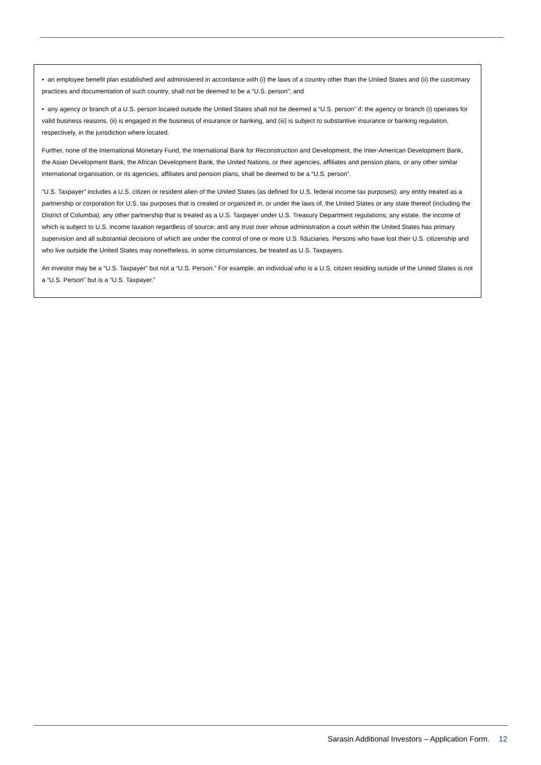• an employee benefit plan established and administered in accordance with (i) the laws of a country other than the United States and (ii) the customary practices and documentation of such country, shall not be deemed to be a “U.S. person”; and
• any agency or branch of a U.S. person located outside the United States shall not be deemed a “U.S. person” if: the agency or branch (i) operates for valid business reasons, (ii) is engaged in the business of insurance or banking, and (iii) is subject to substantive insurance or banking regulation, respectively, in the jurisdiction where located.
Further, none of the International Monetary Fund, the International Bank for Reconstruction and Development, the Inter-American Development Bank, the Asian Development Bank, the African Development Bank, the United Nations, or their agencies, affiliates and pension plans, or any other similar international organisation, or its agencies, affiliates and pension plans, shall be deemed to be a “U.S. person”.
“U.S. Taxpayer” includes a U.S. citizen or resident alien of the United States (as defined for U.S. federal income tax purposes); any entity treated as a partnership or corporation for U.S. tax purposes that is created or organized in, or under the laws of, the United States or any state thereof (including the District of Columbia); any other partnership that is treated as a U.S. Taxpayer under U.S. Treasury Department regulations; any estate, the income of which is subject to U.S. income taxation regardless of source; and any trust over whose administration a court within the United States has primary supervision and all substantial decisions of which are under the control of one or more U.S. fiduciaries. Persons who have lost their U.S. citizenship and who live outside the United States may nonetheless, in some circumstances, be treated as U.S. Taxpayers.
An investor may be a “U.S. Taxpayer” but not a “U.S. Person.” For example, an individual who is a U.S. citizen residing outside of the United States is not a “U.S. Person” but is a “U.S. Taxpayer.”
Sarasin Additional Investors – Application Form. 12